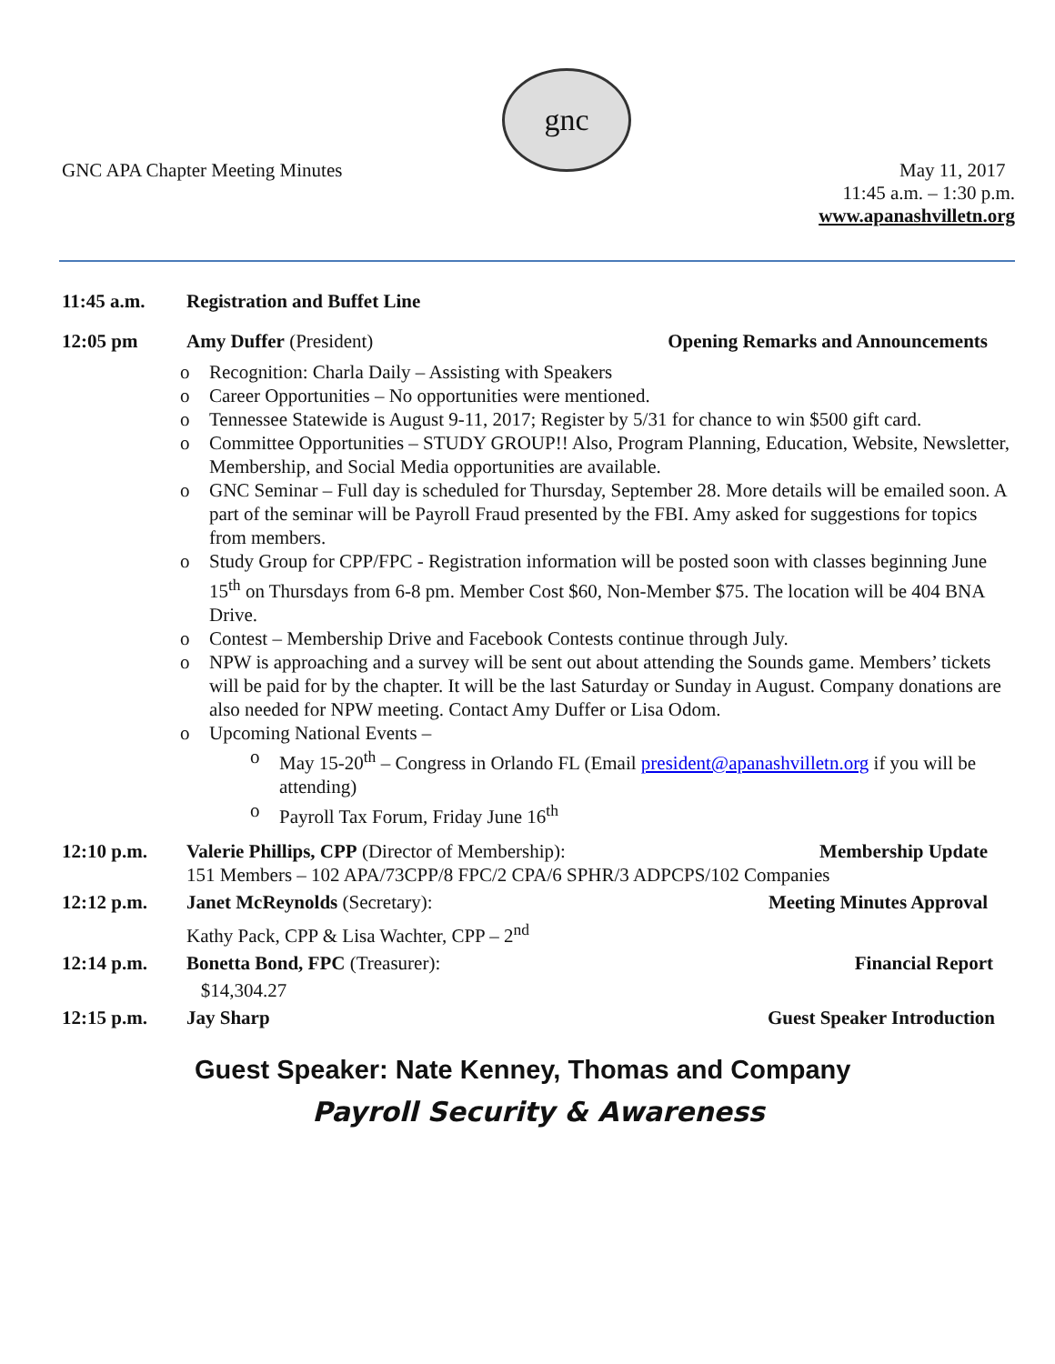gnc
GNC APA Chapter Meeting Minutes
May 11, 2017
11:45 a.m. – 1:30 p.m.
www.apanashvilletn.org
11:45 a.m. Registration and Buffet Line
12:05 pm Amy Duffer (President) Opening Remarks and Announcements
Recognition: Charla Daily – Assisting with Speakers
Career Opportunities – No opportunities were mentioned.
Tennessee Statewide is August 9-11, 2017; Register by 5/31 for chance to win $500 gift card.
Committee Opportunities – STUDY GROUP!! Also, Program Planning, Education, Website, Newsletter, Membership, and Social Media opportunities are available.
GNC Seminar – Full day is scheduled for Thursday, September 28. More details will be emailed soon. A part of the seminar will be Payroll Fraud presented by the FBI. Amy asked for suggestions for topics from members.
Study Group for CPP/FPC - Registration information will be posted soon with classes beginning June 15<sup>th</sup> on Thursdays from 6-8 pm. Member Cost $60, Non-Member $75. The location will be 404 BNA Drive.
Contest – Membership Drive and Facebook Contests continue through July.
NPW is approaching and a survey will be sent out about attending the Sounds game. Members’ tickets will be paid for by the chapter. It will be the last Saturday or Sunday in August. Company donations are also needed for NPW meeting. Contact Amy Duffer or Lisa Odom.
Upcoming National Events –
May 15-20<sup>th</sup> – Congress in Orlando FL (Email president@apanashvilletn.org if you will be attending)
Payroll Tax Forum, Friday June 16<sup>th</sup>
12:10 p.m. Valerie Phillips, CPP (Director of Membership): Membership Update
151 Members – 102 APA/73CPP/8 FPC/2 CPA/6 SPHR/3 ADPCPS/102 Companies
12:12 p.m. Janet McReynolds (Secretary): Meeting Minutes Approval
Kathy Pack, CPP & Lisa Wachter, CPP – 2<sup>nd</sup>
12:14 p.m. Bonetta Bond, FPC (Treasurer): Financial Report
$14,304.27
12:15 p.m. Jay Sharp Guest Speaker Introduction
Guest Speaker: Nate Kenney, Thomas and Company
Payroll Security & Awareness